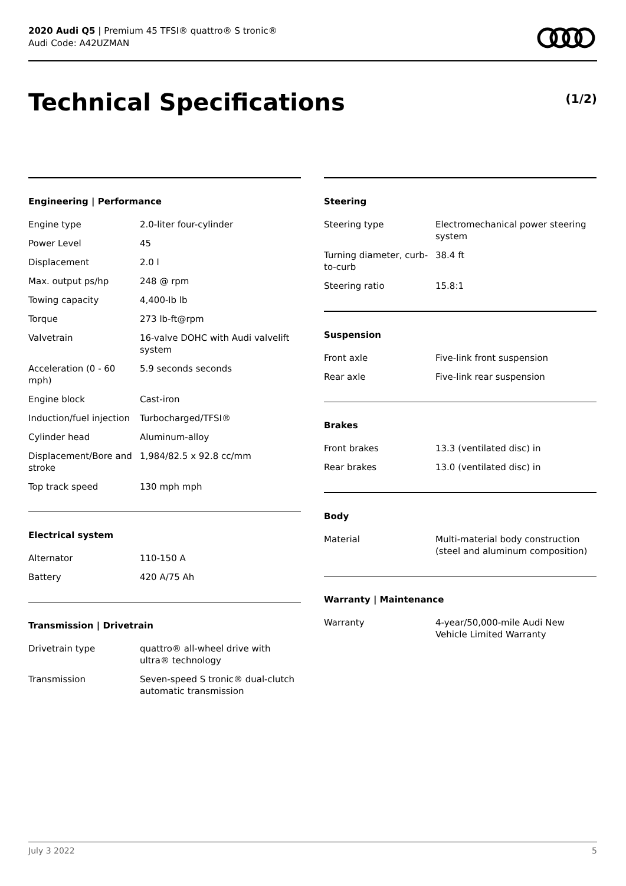2020 Audi Q5 | Premium 45 TFSI® quattro® S tronic®
Audi Code: A42UZMAN
Technical Specifications (1/2)
Engineering | Performance
| Engine type | 2.0-liter four-cylinder |
| Power Level | 45 |
| Displacement | 2.0 l |
| Max. output ps/hp | 248 @ rpm |
| Towing capacity | 4,400-lb lb |
| Torque | 273 lb-ft@rpm |
| Valvetrain | 16-valve DOHC with Audi valvelift system |
| Acceleration (0 - 60 mph) | 5.9 seconds seconds |
| Engine block | Cast-iron |
| Induction/fuel injection | Turbocharged/TFSI® |
| Cylinder head | Aluminum-alloy |
| Displacement/Bore and stroke | 1,984/82.5 x 92.8 cc/mm |
| Top track speed | 130 mph mph |
Electrical system
| Alternator | 110-150 A |
| Battery | 420 A/75 Ah |
Transmission | Drivetrain
| Drivetrain type | quattro® all-wheel drive with ultra® technology |
| Transmission | Seven-speed S tronic® dual-clutch automatic transmission |
Steering
| Steering type | Electromechanical power steering system |
| Turning diameter, curb-to-curb | 38.4 ft |
| Steering ratio | 15.8:1 |
Suspension
| Front axle | Five-link front suspension |
| Rear axle | Five-link rear suspension |
Brakes
| Front brakes | 13.3 (ventilated disc) in |
| Rear brakes | 13.0 (ventilated disc) in |
Body
| Material | Multi-material body construction (steel and aluminum composition) |
Warranty | Maintenance
| Warranty | 4-year/50,000-mile Audi New Vehicle Limited Warranty |
July 3 2022 5